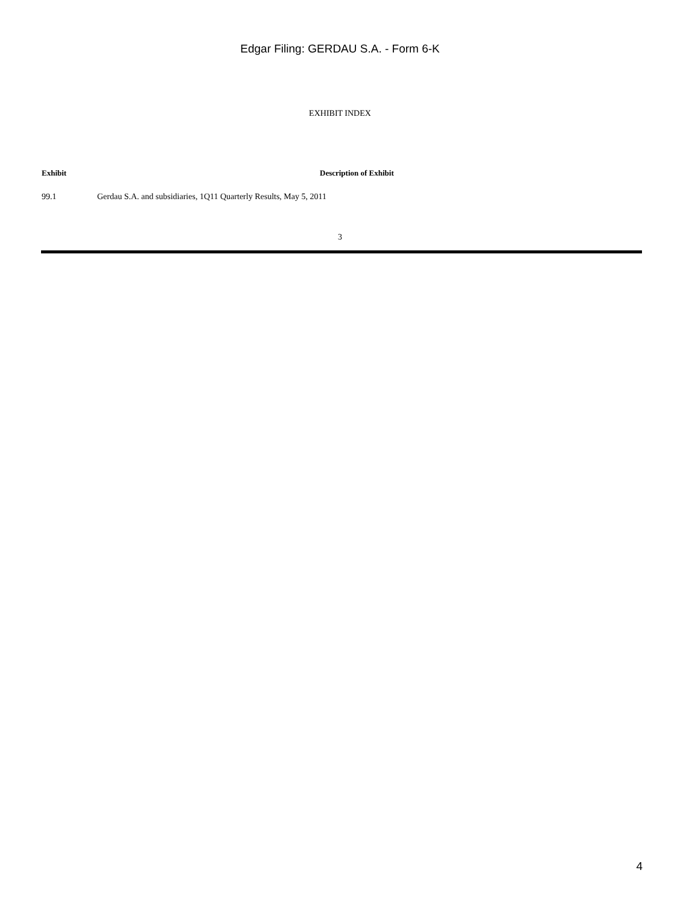Edgar Filing: GERDAU S.A. - Form 6-K
EXHIBIT INDEX
| Exhibit | Description of Exhibit |
| --- | --- |
| 99.1 | Gerdau S.A. and subsidiaries, 1Q11 Quarterly Results, May 5, 2011 |
3
4